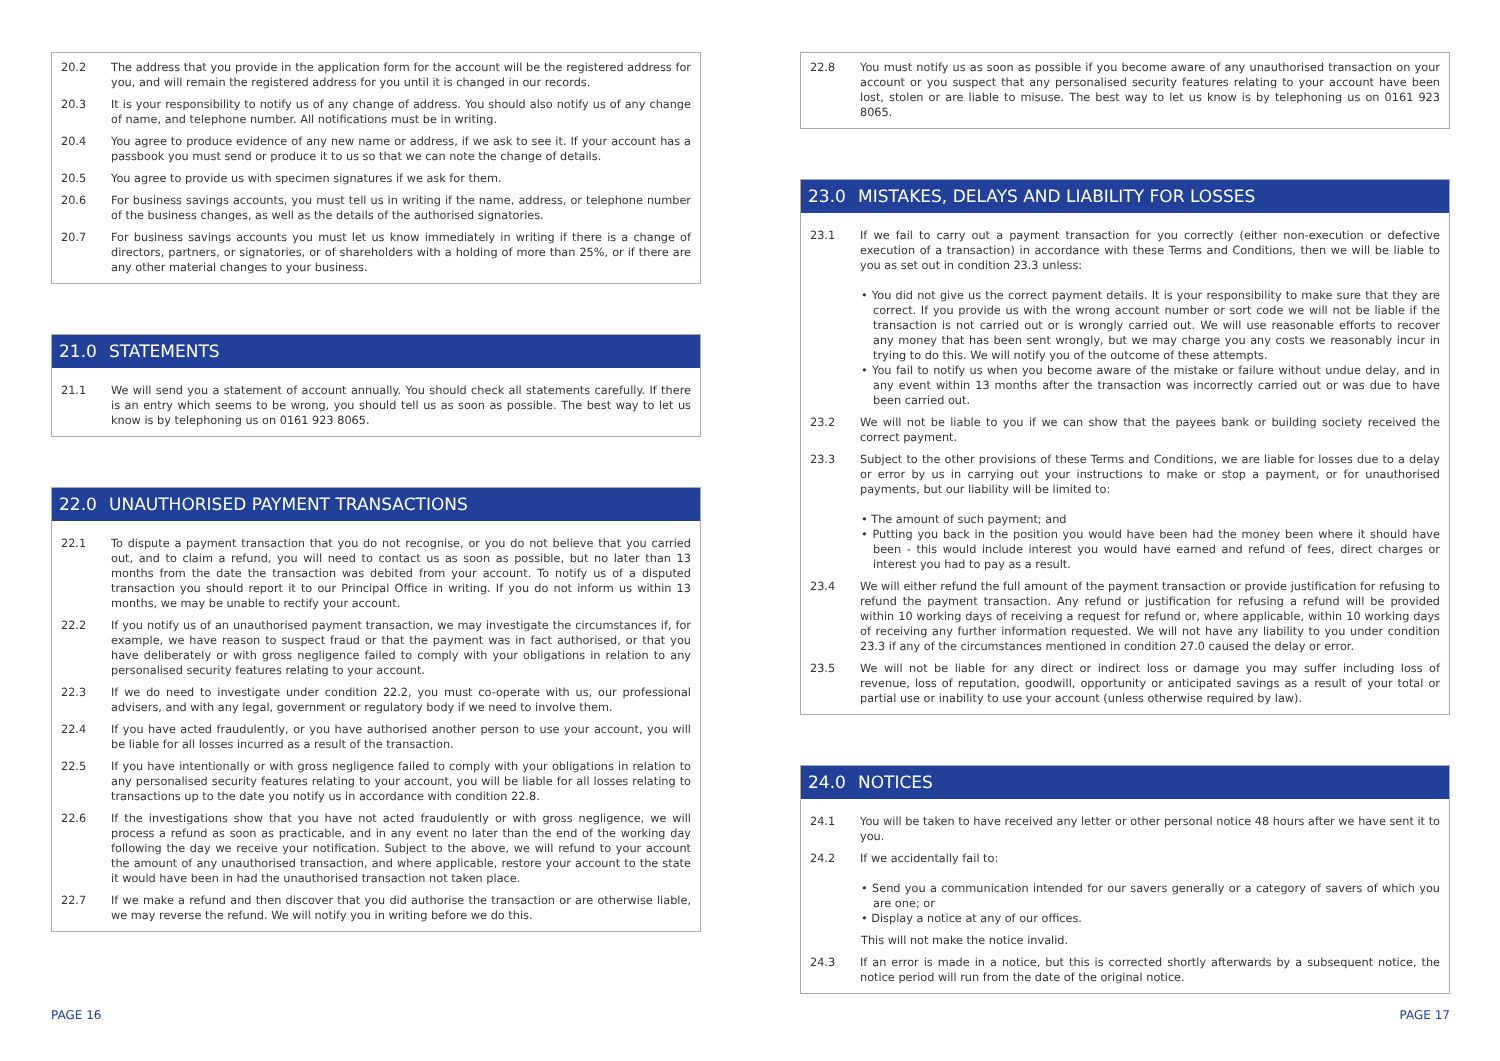20.2 The address that you provide in the application form for the account will be the registered address for you, and will remain the registered address for you until it is changed in our records.
20.3 It is your responsibility to notify us of any change of address. You should also notify us of any change of name, and telephone number. All notifications must be in writing.
20.4 You agree to produce evidence of any new name or address, if we ask to see it. If your account has a passbook you must send or produce it to us so that we can note the change of details.
20.5 You agree to provide us with specimen signatures if we ask for them.
20.6 For business savings accounts, you must tell us in writing if the name, address, or telephone number of the business changes, as well as the details of the authorised signatories.
20.7 For business savings accounts you must let us know immediately in writing if there is a change of directors, partners, or signatories, or of shareholders with a holding of more than 25%, or if there are any other material changes to your business.
21.0 STATEMENTS
21.1 We will send you a statement of account annually. You should check all statements carefully. If there is an entry which seems to be wrong, you should tell us as soon as possible. The best way to let us know is by telephoning us on 0161 923 8065.
22.0 UNAUTHORISED PAYMENT TRANSACTIONS
22.1 To dispute a payment transaction that you do not recognise, or you do not believe that you carried out, and to claim a refund, you will need to contact us as soon as possible, but no later than 13 months from the date the transaction was debited from your account. To notify us of a disputed transaction you should report it to our Principal Office in writing. If you do not inform us within 13 months, we may be unable to rectify your account.
22.2 If you notify us of an unauthorised payment transaction, we may investigate the circumstances if, for example, we have reason to suspect fraud or that the payment was in fact authorised, or that you have deliberately or with gross negligence failed to comply with your obligations in relation to any personalised security features relating to your account.
22.3 If we do need to investigate under condition 22.2, you must co-operate with us, our professional advisers, and with any legal, government or regulatory body if we need to involve them.
22.4 If you have acted fraudulently, or you have authorised another person to use your account, you will be liable for all losses incurred as a result of the transaction.
22.5 If you have intentionally or with gross negligence failed to comply with your obligations in relation to any personalised security features relating to your account, you will be liable for all losses relating to transactions up to the date you notify us in accordance with condition 22.8.
22.6 If the investigations show that you have not acted fraudulently or with gross negligence, we will process a refund as soon as practicable, and in any event no later than the end of the working day following the day we receive your notification. Subject to the above, we will refund to your account the amount of any unauthorised transaction, and where applicable, restore your account to the state it would have been in had the unauthorised transaction not taken place.
22.7 If we make a refund and then discover that you did authorise the transaction or are otherwise liable, we may reverse the refund. We will notify you in writing before we do this.
22.8 You must notify us as soon as possible if you become aware of any unauthorised transaction on your account or you suspect that any personalised security features relating to your account have been lost, stolen or are liable to misuse. The best way to let us know is by telephoning us on 0161 923 8065.
23.0 MISTAKES, DELAYS AND LIABILITY FOR LOSSES
23.1 If we fail to carry out a payment transaction for you correctly (either non-execution or defective execution of a transaction) in accordance with these Terms and Conditions, then we will be liable to you as set out in condition 23.3 unless:
• You did not give us the correct payment details. It is your responsibility to make sure that they are correct. If you provide us with the wrong account number or sort code we will not be liable if the transaction is not carried out or is wrongly carried out. We will use reasonable efforts to recover any money that has been sent wrongly, but we may charge you any costs we reasonably incur in trying to do this. We will notify you of the outcome of these attempts.
• You fail to notify us when you become aware of the mistake or failure without undue delay, and in any event within 13 months after the transaction was incorrectly carried out or was due to have been carried out.
23.2 We will not be liable to you if we can show that the payees bank or building society received the correct payment.
23.3 Subject to the other provisions of these Terms and Conditions, we are liable for losses due to a delay or error by us in carrying out your instructions to make or stop a payment, or for unauthorised payments, but our liability will be limited to:
• The amount of such payment; and
• Putting you back in the position you would have been had the money been where it should have been - this would include interest you would have earned and refund of fees, direct charges or interest you had to pay as a result.
23.4 We will either refund the full amount of the payment transaction or provide justification for refusing to refund the payment transaction. Any refund or justification for refusing a refund will be provided within 10 working days of receiving a request for refund or, where applicable, within 10 working days of receiving any further information requested. We will not have any liability to you under condition 23.3 if any of the circumstances mentioned in condition 27.0 caused the delay or error.
23.5 We will not be liable for any direct or indirect loss or damage you may suffer including loss of revenue, loss of reputation, goodwill, opportunity or anticipated savings as a result of your total or partial use or inability to use your account (unless otherwise required by law).
24.0 NOTICES
24.1 You will be taken to have received any letter or other personal notice 48 hours after we have sent it to you.
24.2 If we accidentally fail to:
• Send you a communication intended for our savers generally or a category of savers of which you are one; or
• Display a notice at any of our offices.
This will not make the notice invalid.
24.3 If an error is made in a notice, but this is corrected shortly afterwards by a subsequent notice, the notice period will run from the date of the original notice.
PAGE 16 PAGE 17